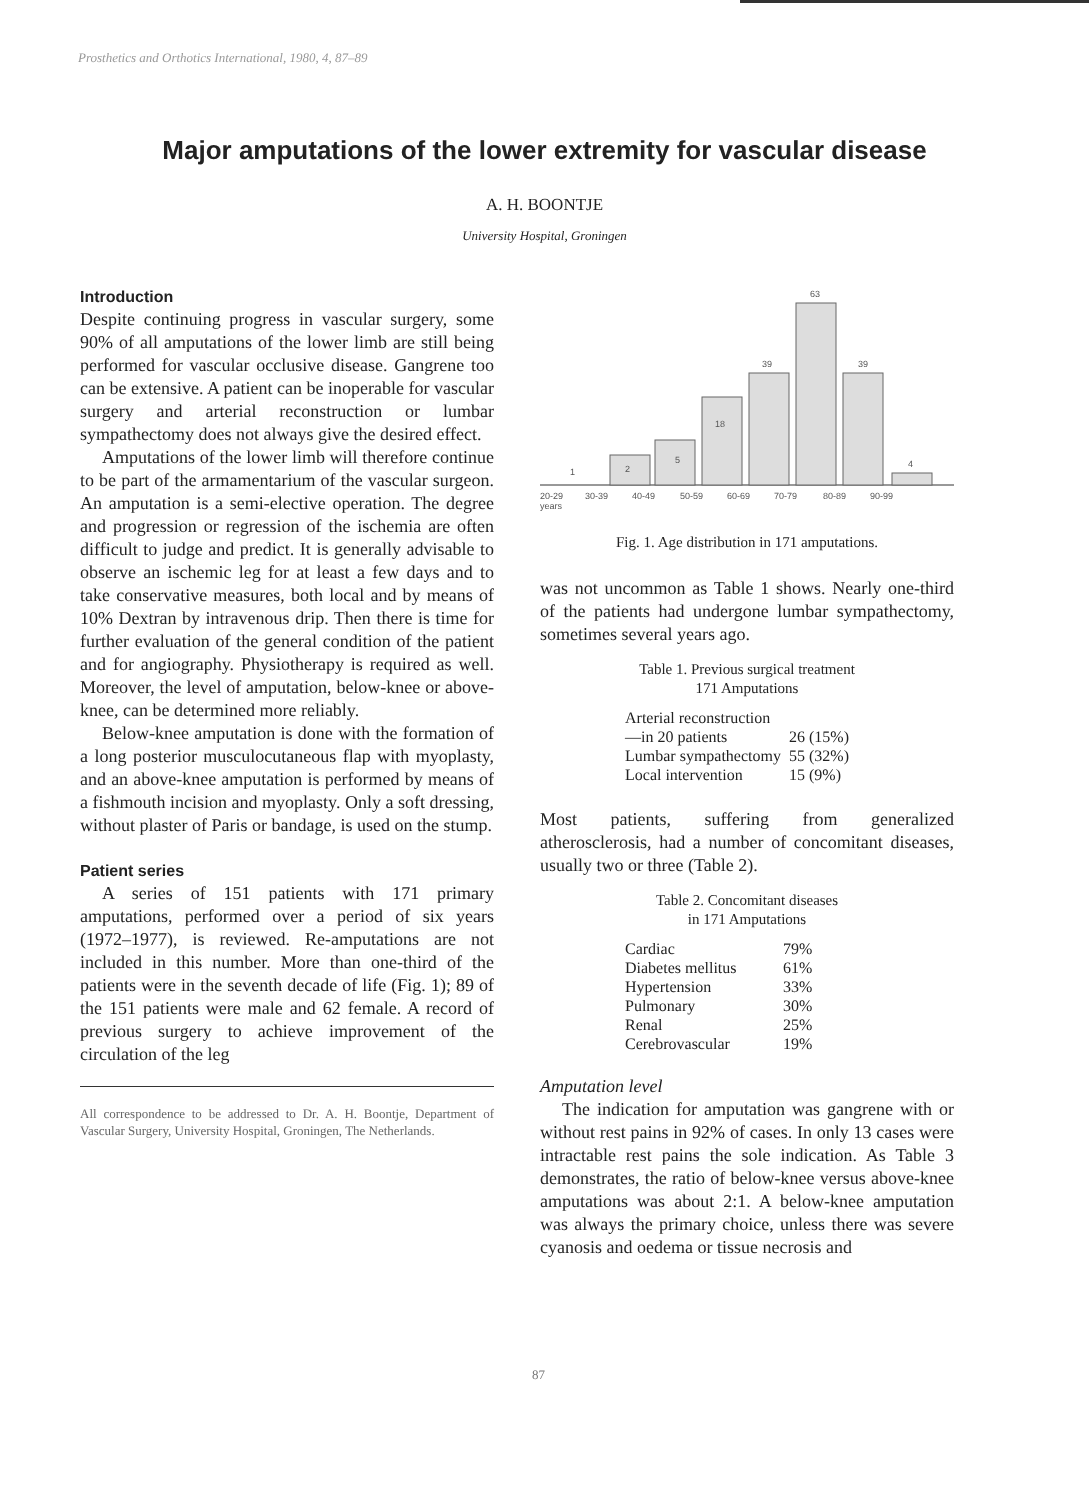Prosthetics and Orthotics International, 1980, 4, 87–89
Major amputations of the lower extremity for vascular disease
A. H. BOONTJE
University Hospital, Groningen
Introduction
Despite continuing progress in vascular surgery, some 90% of all amputations of the lower limb are still being performed for vascular occlusive disease. Gangrene too can be extensive. A patient can be inoperable for vascular surgery and arterial reconstruction or lumbar sympathectomy does not always give the desired effect.
Amputations of the lower limb will therefore continue to be part of the armamentarium of the vascular surgeon. An amputation is a semi-elective operation. The degree and progression or regression of the ischemia are often difficult to judge and predict. It is generally advisable to observe an ischemic leg for at least a few days and to take conservative measures, both local and by means of 10% Dextran by intravenous drip. Then there is time for further evaluation of the general condition of the patient and for angiography. Physiotherapy is required as well. Moreover, the level of amputation, below-knee or above-knee, can be determined more reliably.
Below-knee amputation is done with the formation of a long posterior musculocutaneous flap with myoplasty, and an above-knee amputation is performed by means of a fishmouth incision and myoplasty. Only a soft dressing, without plaster of Paris or bandage, is used on the stump.
Patient series
A series of 151 patients with 171 primary amputations, performed over a period of six years (1972–1977), is reviewed. Re-amputations are not included in this number. More than one-third of the patients were in the seventh decade of life (Fig. 1); 89 of the 151 patients were male and 62 female. A record of previous surgery to achieve improvement of the circulation of the leg
All correspondence to be addressed to Dr. A. H. Boontje, Department of Vascular Surgery, University Hospital, Groningen, The Netherlands.
1
2
5
18
39
63
39
4
20-29
30-39
40-49
50-59
60-69
70-79
80-89
90-99
years
Fig. 1. Age distribution in 171 amputations.
was not uncommon as Table 1 shows. Nearly one-third of the patients had undergone lumbar sympathectomy, sometimes several years ago.
Table 1. Previous surgical treatment
171 Amputations
| Arterial reconstruction | |
| —in 20 patients | 26 (15%) |
| Lumbar sympathectomy | 55 (32%) |
| Local intervention | 15 (9%) |
Most patients, suffering from generalized atherosclerosis, had a number of concomitant diseases, usually two or three (Table 2).
Table 2. Concomitant diseases
in 171 Amputations
| Cardiac | 79% |
| Diabetes mellitus | 61% |
| Hypertension | 33% |
| Pulmonary | 30% |
| Renal | 25% |
| Cerebrovascular | 19% |
Amputation level
The indication for amputation was gangrene with or without rest pains in 92% of cases. In only 13 cases were intractable rest pains the sole indication. As Table 3 demonstrates, the ratio of below-knee versus above-knee amputations was about 2:1. A below-knee amputation was always the primary choice, unless there was severe cyanosis and oedema or tissue necrosis and
87